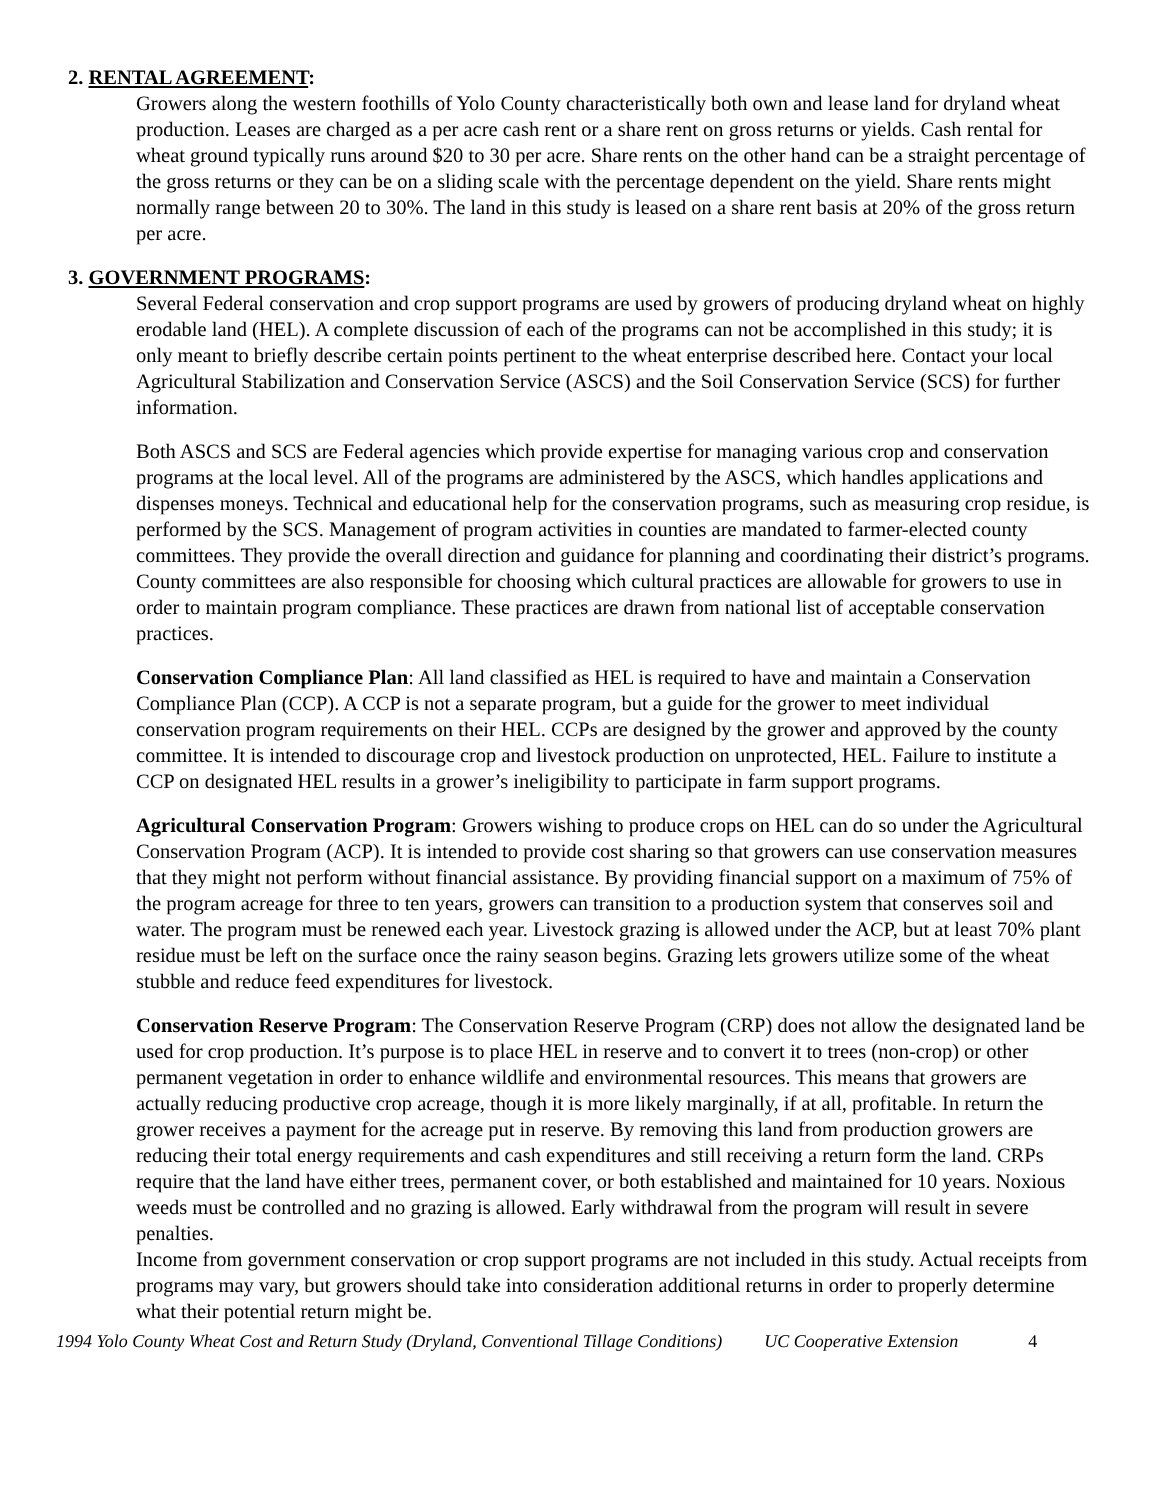2. RENTAL AGREEMENT:
Growers along the western foothills of Yolo County characteristically both own and lease land for dryland wheat production. Leases are charged as a per acre cash rent or a share rent on gross returns or yields. Cash rental for wheat ground typically runs around $20 to 30 per acre. Share rents on the other hand can be a straight percentage of the gross returns or they can be on a sliding scale with the percentage dependent on the yield. Share rents might normally range between 20 to 30%. The land in this study is leased on a share rent basis at 20% of the gross return per acre.
3. GOVERNMENT PROGRAMS:
Several Federal conservation and crop support programs are used by growers of producing dryland wheat on highly erodable land (HEL). A complete discussion of each of the programs can not be accomplished in this study; it is only meant to briefly describe certain points pertinent to the wheat enterprise described here. Contact your local Agricultural Stabilization and Conservation Service (ASCS) and the Soil Conservation Service (SCS) for further information.
Both ASCS and SCS are Federal agencies which provide expertise for managing various crop and conservation programs at the local level. All of the programs are administered by the ASCS, which handles applications and dispenses moneys. Technical and educational help for the conservation programs, such as measuring crop residue, is performed by the SCS. Management of program activities in counties are mandated to farmer-elected county committees. They provide the overall direction and guidance for planning and coordinating their district’s programs. County committees are also responsible for choosing which cultural practices are allowable for growers to use in order to maintain program compliance. These practices are drawn from national list of acceptable conservation practices.
Conservation Compliance Plan: All land classified as HEL is required to have and maintain a Conservation Compliance Plan (CCP). A CCP is not a separate program, but a guide for the grower to meet individual conservation program requirements on their HEL. CCPs are designed by the grower and approved by the county committee. It is intended to discourage crop and livestock production on unprotected, HEL. Failure to institute a CCP on designated HEL results in a grower’s ineligibility to participate in farm support programs.
Agricultural Conservation Program: Growers wishing to produce crops on HEL can do so under the Agricultural Conservation Program (ACP). It is intended to provide cost sharing so that growers can use conservation measures that they might not perform without financial assistance. By providing financial support on a maximum of 75% of the program acreage for three to ten years, growers can transition to a production system that conserves soil and water. The program must be renewed each year. Livestock grazing is allowed under the ACP, but at least 70% plant residue must be left on the surface once the rainy season begins. Grazing lets growers utilize some of the wheat stubble and reduce feed expenditures for livestock.
Conservation Reserve Program: The Conservation Reserve Program (CRP) does not allow the designated land be used for crop production. It’s purpose is to place HEL in reserve and to convert it to trees (non-crop) or other permanent vegetation in order to enhance wildlife and environmental resources. This means that growers are actually reducing productive crop acreage, though it is more likely marginally, if at all, profitable. In return the grower receives a payment for the acreage put in reserve. By removing this land from production growers are reducing their total energy requirements and cash expenditures and still receiving a return form the land. CRPs require that the land have either trees, permanent cover, or both established and maintained for 10 years. Noxious weeds must be controlled and no grazing is allowed. Early withdrawal from the program will result in severe penalties.
Income from government conservation or crop support programs are not included in this study. Actual receipts from programs may vary, but growers should take into consideration additional returns in order to properly determine what their potential return might be.
1994 Yolo County Wheat Cost and Return Study (Dryland, Conventional Tillage Conditions) UC Cooperative Extension 4